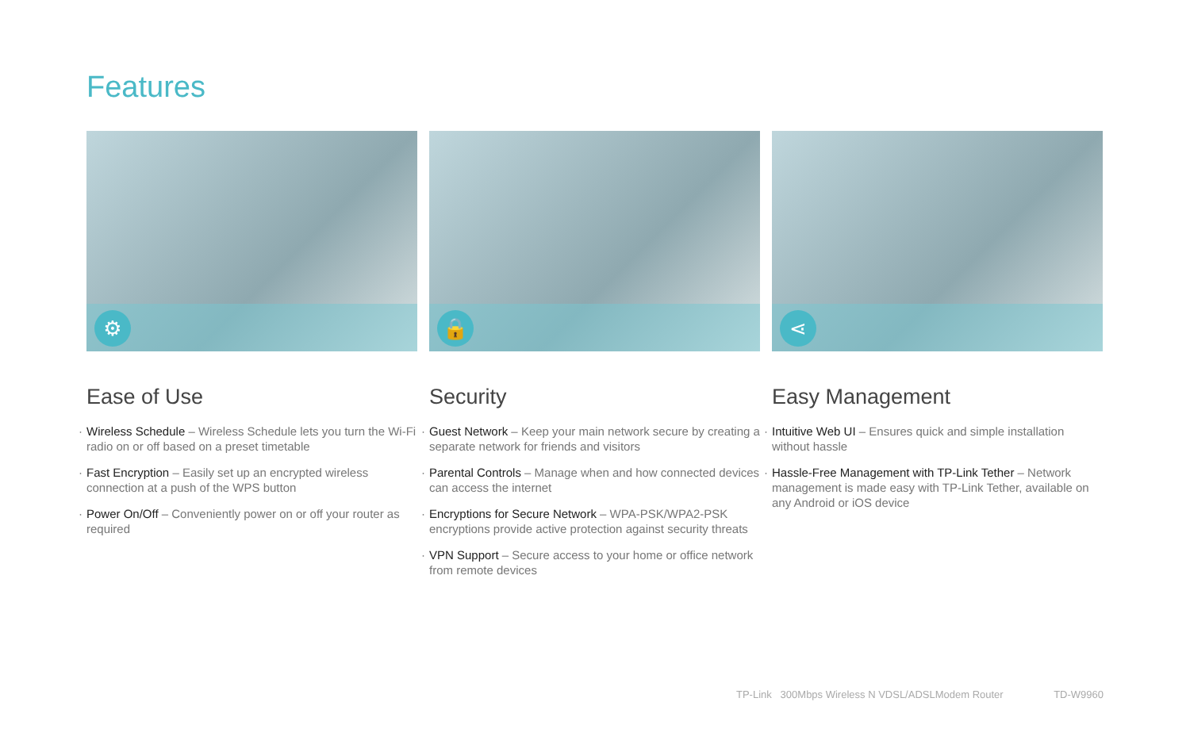Features
⚙
Ease of Use
Wireless Schedule – Wireless Schedule lets you turn the Wi-Fi radio on or off based on a preset timetable
Fast Encryption – Easily set up an encrypted wireless connection at a push of the WPS button
Power On/Off – Conveniently power on or off your router as required
🔒
Security
Guest Network – Keep your main network secure by creating a separate network for friends and visitors
Parental Controls – Manage when and how connected devices can access the internet
Encryptions for Secure Network – WPA-PSK/WPA2-PSK encryptions provide active protection against security threats
VPN Support – Secure access to your home or office network from remote devices
⋖
Easy Management
Intuitive Web UI – Ensures quick and simple installation without hassle
Hassle-Free Management with TP-Link Tether – Network management is made easy with TP-Link Tether, available on any Android or iOS device
TP-Link 300Mbps Wireless N VDSL/ADSLModem Router TD-W9960